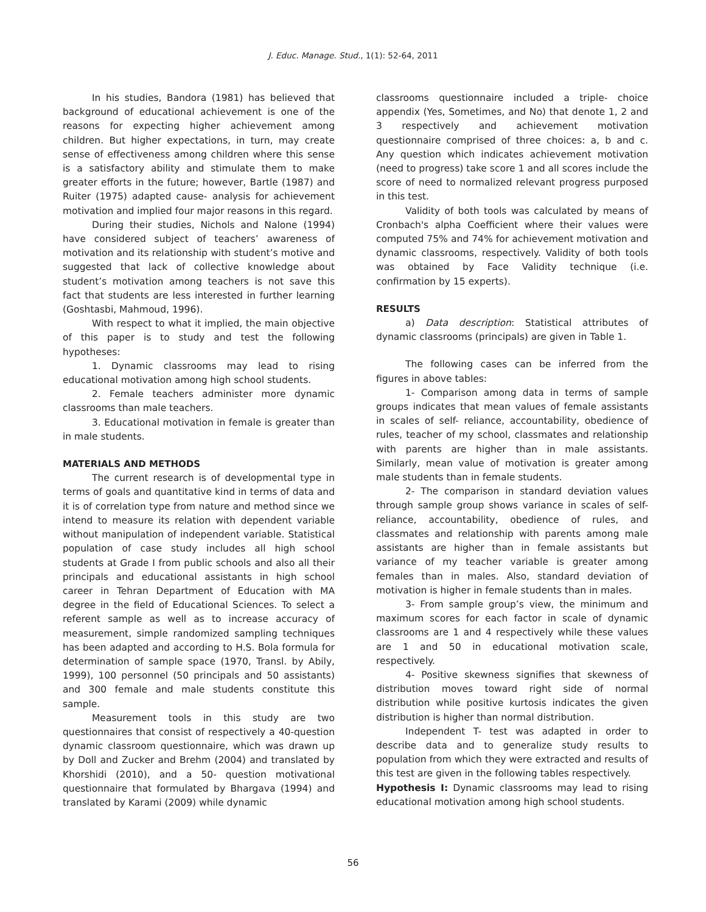J. Educ. Manage. Stud., 1(1): 52-64, 2011
In his studies, Bandora (1981) has believed that background of educational achievement is one of the reasons for expecting higher achievement among children. But higher expectations, in turn, may create sense of effectiveness among children where this sense is a satisfactory ability and stimulate them to make greater efforts in the future; however, Bartle (1987) and Ruiter (1975) adapted cause- analysis for achievement motivation and implied four major reasons in this regard.
During their studies, Nichols and Nalone (1994) have considered subject of teachers’ awareness of motivation and its relationship with student’s motive and suggested that lack of collective knowledge about student’s motivation among teachers is not save this fact that students are less interested in further learning (Goshtasbi, Mahmoud, 1996).
With respect to what it implied, the main objective of this paper is to study and test the following hypotheses:
1. Dynamic classrooms may lead to rising educational motivation among high school students.
2. Female teachers administer more dynamic classrooms than male teachers.
3. Educational motivation in female is greater than in male students.
MATERIALS AND METHODS
The current research is of developmental type in terms of goals and quantitative kind in terms of data and it is of correlation type from nature and method since we intend to measure its relation with dependent variable without manipulation of independent variable. Statistical population of case study includes all high school students at Grade I from public schools and also all their principals and educational assistants in high school career in Tehran Department of Education with MA degree in the field of Educational Sciences. To select a referent sample as well as to increase accuracy of measurement, simple randomized sampling techniques has been adapted and according to H.S. Bola formula for determination of sample space (1970, Transl. by Abily, 1999), 100 personnel (50 principals and 50 assistants) and 300 female and male students constitute this sample.
Measurement tools in this study are two questionnaires that consist of respectively a 40-question dynamic classroom questionnaire, which was drawn up by Doll and Zucker and Brehm (2004) and translated by Khorshidi (2010), and a 50- question motivational questionnaire that formulated by Bhargava (1994) and translated by Karami (2009) while dynamic
classrooms questionnaire included a triple- choice appendix (Yes, Sometimes, and No) that denote 1, 2 and 3 respectively and achievement motivation questionnaire comprised of three choices: a, b and c. Any question which indicates achievement motivation (need to progress) take score 1 and all scores include the score of need to normalized relevant progress purposed in this test.
Validity of both tools was calculated by means of Cronbach's alpha Coefficient where their values were computed 75% and 74% for achievement motivation and dynamic classrooms, respectively. Validity of both tools was obtained by Face Validity technique (i.e. confirmation by 15 experts).
RESULTS
a) Data description: Statistical attributes of dynamic classrooms (principals) are given in Table 1.
The following cases can be inferred from the figures in above tables:
1- Comparison among data in terms of sample groups indicates that mean values of female assistants in scales of self- reliance, accountability, obedience of rules, teacher of my school, classmates and relationship with parents are higher than in male assistants. Similarly, mean value of motivation is greater among male students than in female students.
2- The comparison in standard deviation values through sample group shows variance in scales of self-reliance, accountability, obedience of rules, and classmates and relationship with parents among male assistants are higher than in female assistants but variance of my teacher variable is greater among females than in males. Also, standard deviation of motivation is higher in female students than in males.
3- From sample group’s view, the minimum and maximum scores for each factor in scale of dynamic classrooms are 1 and 4 respectively while these values are 1 and 50 in educational motivation scale, respectively.
4- Positive skewness signifies that skewness of distribution moves toward right side of normal distribution while positive kurtosis indicates the given distribution is higher than normal distribution.
Independent T- test was adapted in order to describe data and to generalize study results to population from which they were extracted and results of this test are given in the following tables respectively.
Hypothesis I: Dynamic classrooms may lead to rising educational motivation among high school students.
56